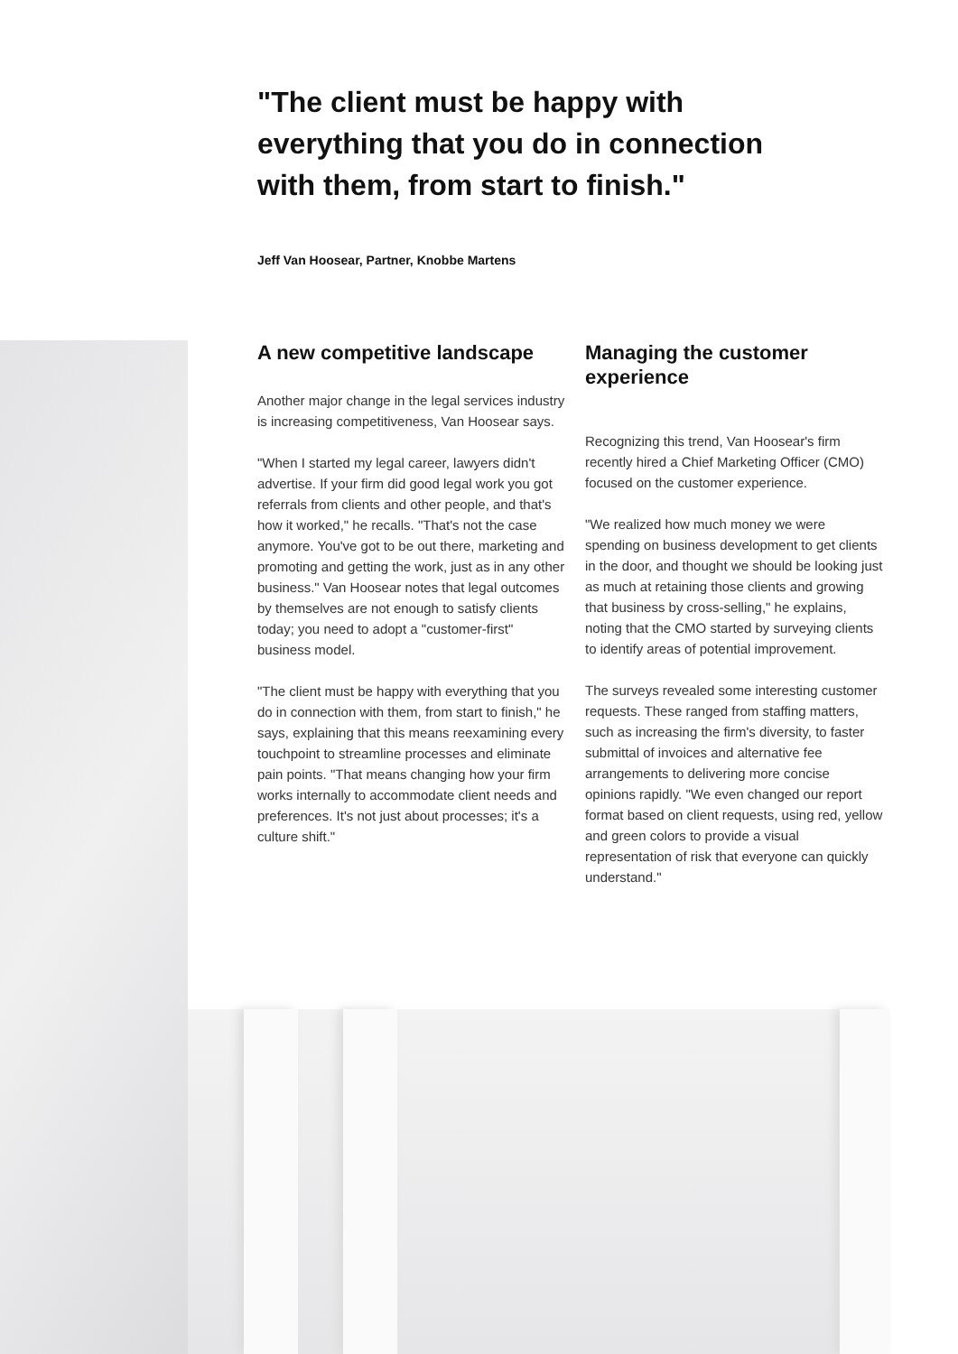"The client must be happy with everything that you do in connection with them, from start to finish."
Jeff Van Hoosear, Partner, Knobbe Martens
A new competitive landscape
Another major change in the legal services industry is increasing competitiveness, Van Hoosear says.
"When I started my legal career, lawyers didn't advertise. If your firm did good legal work you got referrals from clients and other people, and that's how it worked," he recalls. "That's not the case anymore. You've got to be out there, marketing and promoting and getting the work, just as in any other business." Van Hoosear notes that legal outcomes by themselves are not enough to satisfy clients today; you need to adopt a "customer-first" business model.
"The client must be happy with everything that you do in connection with them, from start to finish," he says, explaining that this means reexamining every touchpoint to streamline processes and eliminate pain points. "That means changing how your firm works internally to accommodate client needs and preferences. It's not just about processes; it's a culture shift."
Managing the customer experience
Recognizing this trend, Van Hoosear's firm recently hired a Chief Marketing Officer (CMO) focused on the customer experience.
"We realized how much money we were spending on business development to get clients in the door, and thought we should be looking just as much at retaining those clients and growing that business by cross-selling," he explains, noting that the CMO started by surveying clients to identify areas of potential improvement.
The surveys revealed some interesting customer requests. These ranged from staffing matters, such as increasing the firm's diversity, to faster submittal of invoices and alternative fee arrangements to delivering more concise opinions rapidly. "We even changed our report format based on client requests, using red, yellow and green colors to provide a visual representation of risk that everyone can quickly understand."